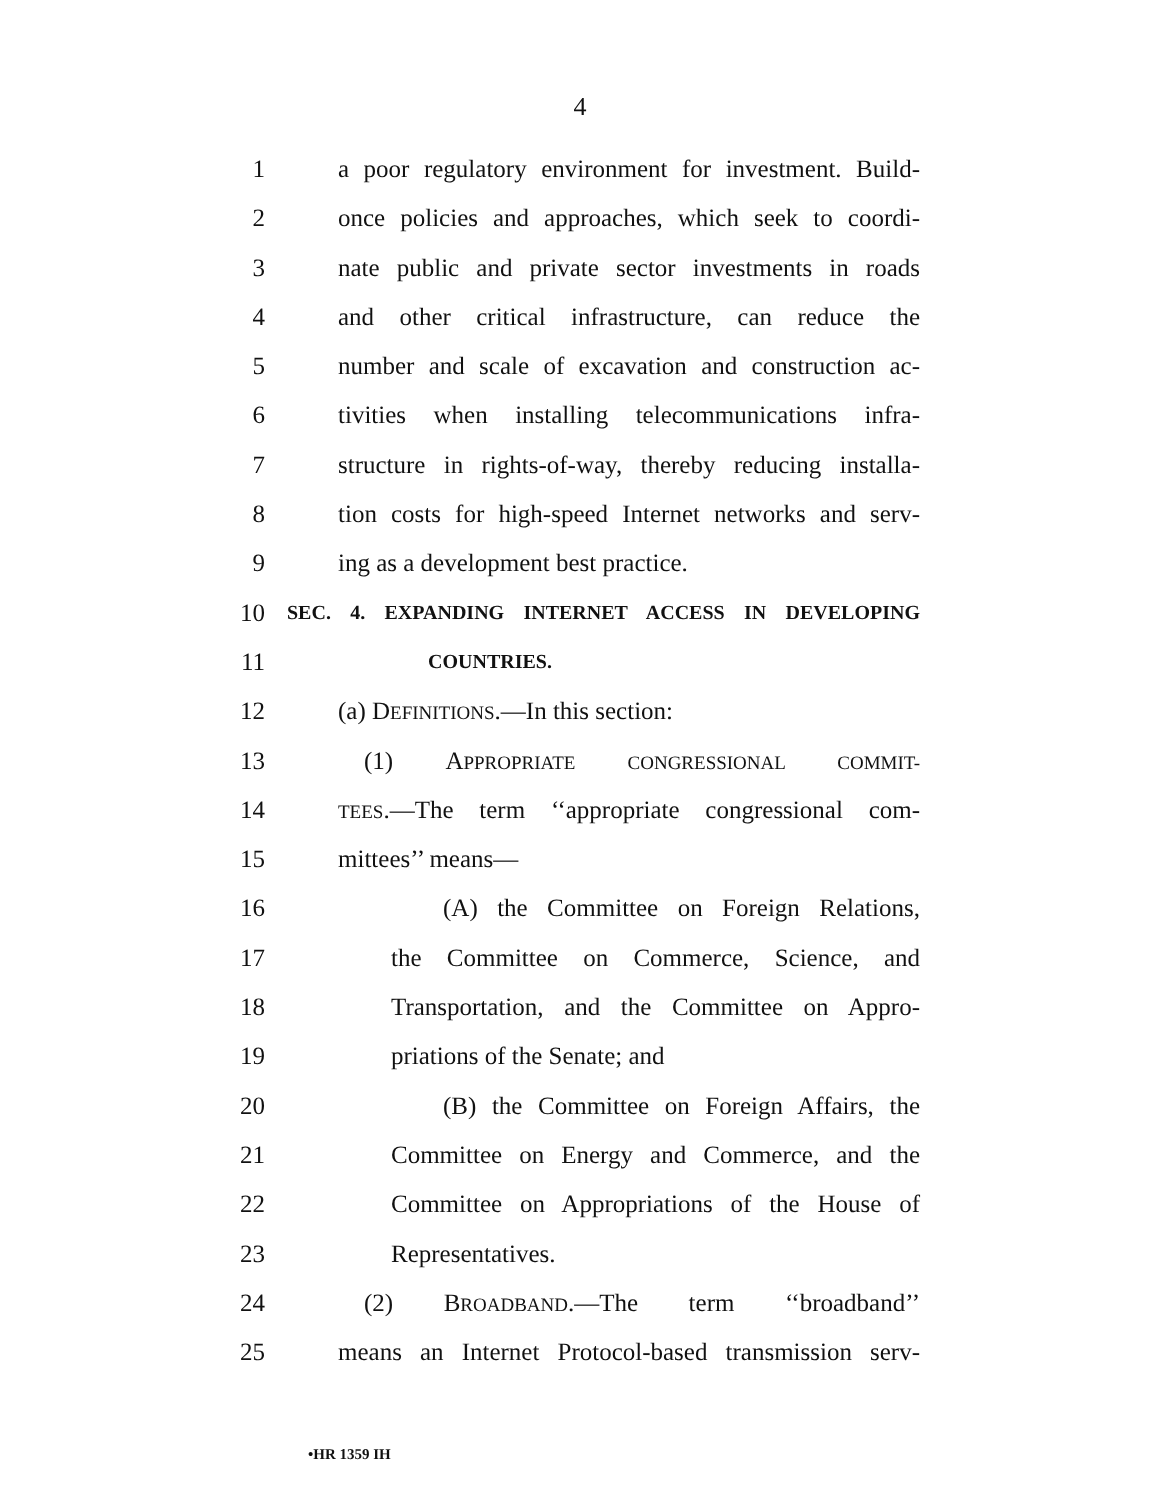4
1 a poor regulatory environment for investment. Build-
2 once policies and approaches, which seek to coordi-
3 nate public and private sector investments in roads
4 and other critical infrastructure, can reduce the
5 number and scale of excavation and construction ac-
6 tivities when installing telecommunications infra-
7 structure in rights-of-way, thereby reducing installa-
8 tion costs for high-speed Internet networks and serv-
9 ing as a development best practice.
10 SEC. 4. EXPANDING INTERNET ACCESS IN DEVELOPING
11 COUNTRIES.
12 (a) DEFINITIONS.—In this section:
13 (1) APPROPRIATE CONGRESSIONAL COMMIT-
14 TEES.—The term ‘‘appropriate congressional com-
15 mittees’’ means—
16 (A) the Committee on Foreign Relations,
17 the Committee on Commerce, Science, and
18 Transportation, and the Committee on Appro-
19 priations of the Senate; and
20 (B) the Committee on Foreign Affairs, the
21 Committee on Energy and Commerce, and the
22 Committee on Appropriations of the House of
23 Representatives.
24 (2) BROADBAND.—The term ‘‘broadband’’
25 means an Internet Protocol-based transmission serv-
•HR 1359 IH